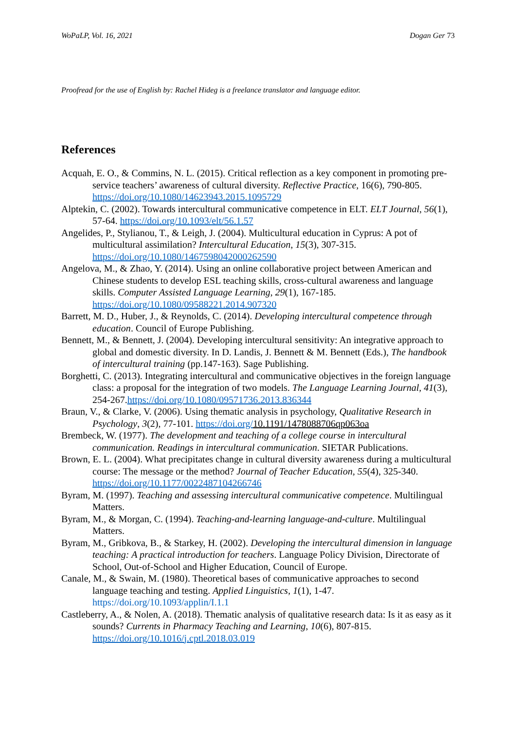WoPaLP, Vol. 16, 2021 Dogan Ger 73
Proofread for the use of English by: Rachel Hideg is a freelance translator and language editor.
References
Acquah, E. O., & Commins, N. L. (2015). Critical reflection as a key component in promoting pre-service teachers’ awareness of cultural diversity. Reflective Practice, 16(6), 790-805. https://doi.org/10.1080/14623943.2015.1095729
Alptekin, C. (2002). Towards intercultural communicative competence in ELT. ELT Journal, 56(1), 57-64. https://doi.org/10.1093/elt/56.1.57
Angelides, P., Stylianou, T., & Leigh, J. (2004). Multicultural education in Cyprus: A pot of multicultural assimilation? Intercultural Education, 15(3), 307-315. https://doi.org/10.1080/1467598042000262590
Angelova, M., & Zhao, Y. (2014). Using an online collaborative project between American and Chinese students to develop ESL teaching skills, cross-cultural awareness and language skills. Computer Assisted Language Learning, 29(1), 167-185. https://doi.org/10.1080/09588221.2014.907320
Barrett, M. D., Huber, J., & Reynolds, C. (2014). Developing intercultural competence through education. Council of Europe Publishing.
Bennett, M., & Bennett, J. (2004). Developing intercultural sensitivity: An integrative approach to global and domestic diversity. In D. Landis, J. Bennett & M. Bennett (Eds.), The handbook of intercultural training (pp.147-163). Sage Publishing.
Borghetti, C. (2013). Integrating intercultural and communicative objectives in the foreign language class: a proposal for the integration of two models. The Language Learning Journal, 41(3), 254-267.https://doi.org/10.1080/09571736.2013.836344
Braun, V., & Clarke, V. (2006). Using thematic analysis in psychology, Qualitative Research in Psychology, 3(2), 77-101. https://doi.org/10.1191/1478088706qp063oa
Brembeck, W. (1977). The development and teaching of a college course in intercultural communication. Readings in intercultural communication. SIETAR Publications.
Brown, E. L. (2004). What precipitates change in cultural diversity awareness during a multicultural course: The message or the method? Journal of Teacher Education, 55(4), 325-340. https://doi.org/10.1177/0022487104266746
Byram, M. (1997). Teaching and assessing intercultural communicative competence. Multilingual Matters.
Byram, M., & Morgan, C. (1994). Teaching-and-learning language-and-culture. Multilingual Matters.
Byram, M., Gribkova, B., & Starkey, H. (2002). Developing the intercultural dimension in language teaching: A practical introduction for teachers. Language Policy Division, Directorate of School, Out-of-School and Higher Education, Council of Europe.
Canale, M., & Swain, M. (1980). Theoretical bases of communicative approaches to second language teaching and testing. Applied Linguistics, 1(1), 1-47. https://doi.org/10.1093/applin/I.1.1
Castleberry, A., & Nolen, A. (2018). Thematic analysis of qualitative research data: Is it as easy as it sounds? Currents in Pharmacy Teaching and Learning, 10(6), 807-815. https://doi.org/10.1016/j.cptl.2018.03.019